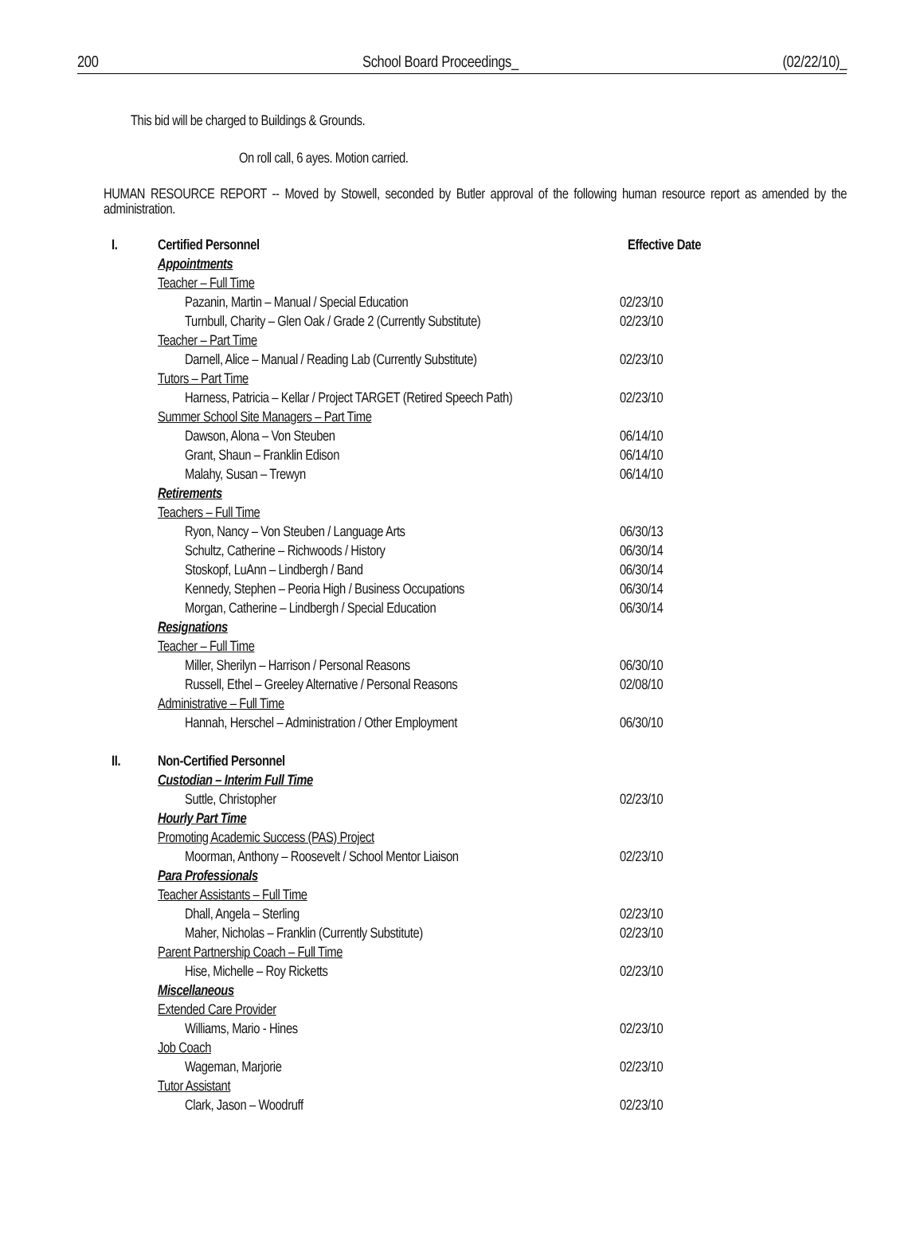200 School Board Proceedings_ (02/22/10)_
This bid will be charged to Buildings & Grounds.
On roll call, 6 ayes. Motion carried.
HUMAN RESOURCE REPORT -- Moved by Stowell, seconded by Butler approval of the following human resource report as amended by the administration.
| I. | Certified Personnel | Effective Date |
| | Appointments | |
| | Teacher – Full Time | |
| | Pazanin, Martin – Manual / Special Education | 02/23/10 |
| | Turnbull, Charity – Glen Oak / Grade 2 (Currently Substitute) | 02/23/10 |
| | Teacher – Part Time | |
| | Darnell, Alice – Manual / Reading Lab (Currently Substitute) | 02/23/10 |
| | Tutors – Part Time | |
| | Harness, Patricia – Kellar / Project TARGET (Retired Speech Path) | 02/23/10 |
| | Summer School Site Managers – Part Time | |
| | Dawson, Alona – Von Steuben | 06/14/10 |
| | Grant, Shaun – Franklin Edison | 06/14/10 |
| | Malahy, Susan – Trewyn | 06/14/10 |
| | Retirements | |
| | Teachers – Full Time | |
| | Ryon, Nancy – Von Steuben / Language Arts | 06/30/13 |
| | Schultz, Catherine – Richwoods / History | 06/30/14 |
| | Stoskopf, LuAnn – Lindbergh / Band | 06/30/14 |
| | Kennedy, Stephen – Peoria High / Business Occupations | 06/30/14 |
| | Morgan, Catherine – Lindbergh / Special Education | 06/30/14 |
| | Resignations | |
| | Teacher – Full Time | |
| | Miller, Sherilyn – Harrison / Personal Reasons | 06/30/10 |
| | Russell, Ethel – Greeley Alternative / Personal Reasons | 02/08/10 |
| | Administrative – Full Time | |
| | Hannah, Herschel – Administration / Other Employment | 06/30/10 |
| II. | Non-Certified Personnel | |
| | Custodian – Interim Full Time | |
| | Suttle, Christopher | 02/23/10 |
| | Hourly Part Time | |
| | Promoting Academic Success (PAS) Project | |
| | Moorman, Anthony – Roosevelt / School Mentor Liaison | 02/23/10 |
| | Para Professionals | |
| | Teacher Assistants – Full Time | |
| | Dhall, Angela – Sterling | 02/23/10 |
| | Maher, Nicholas – Franklin (Currently Substitute) | 02/23/10 |
| | Parent Partnership Coach – Full Time | |
| | Hise, Michelle – Roy Ricketts | 02/23/10 |
| | Miscellaneous | |
| | Extended Care Provider | |
| | Williams, Mario - Hines | 02/23/10 |
| | Job Coach | |
| | Wageman, Marjorie | 02/23/10 |
| | Tutor Assistant | |
| | Clark, Jason – Woodruff | 02/23/10 |